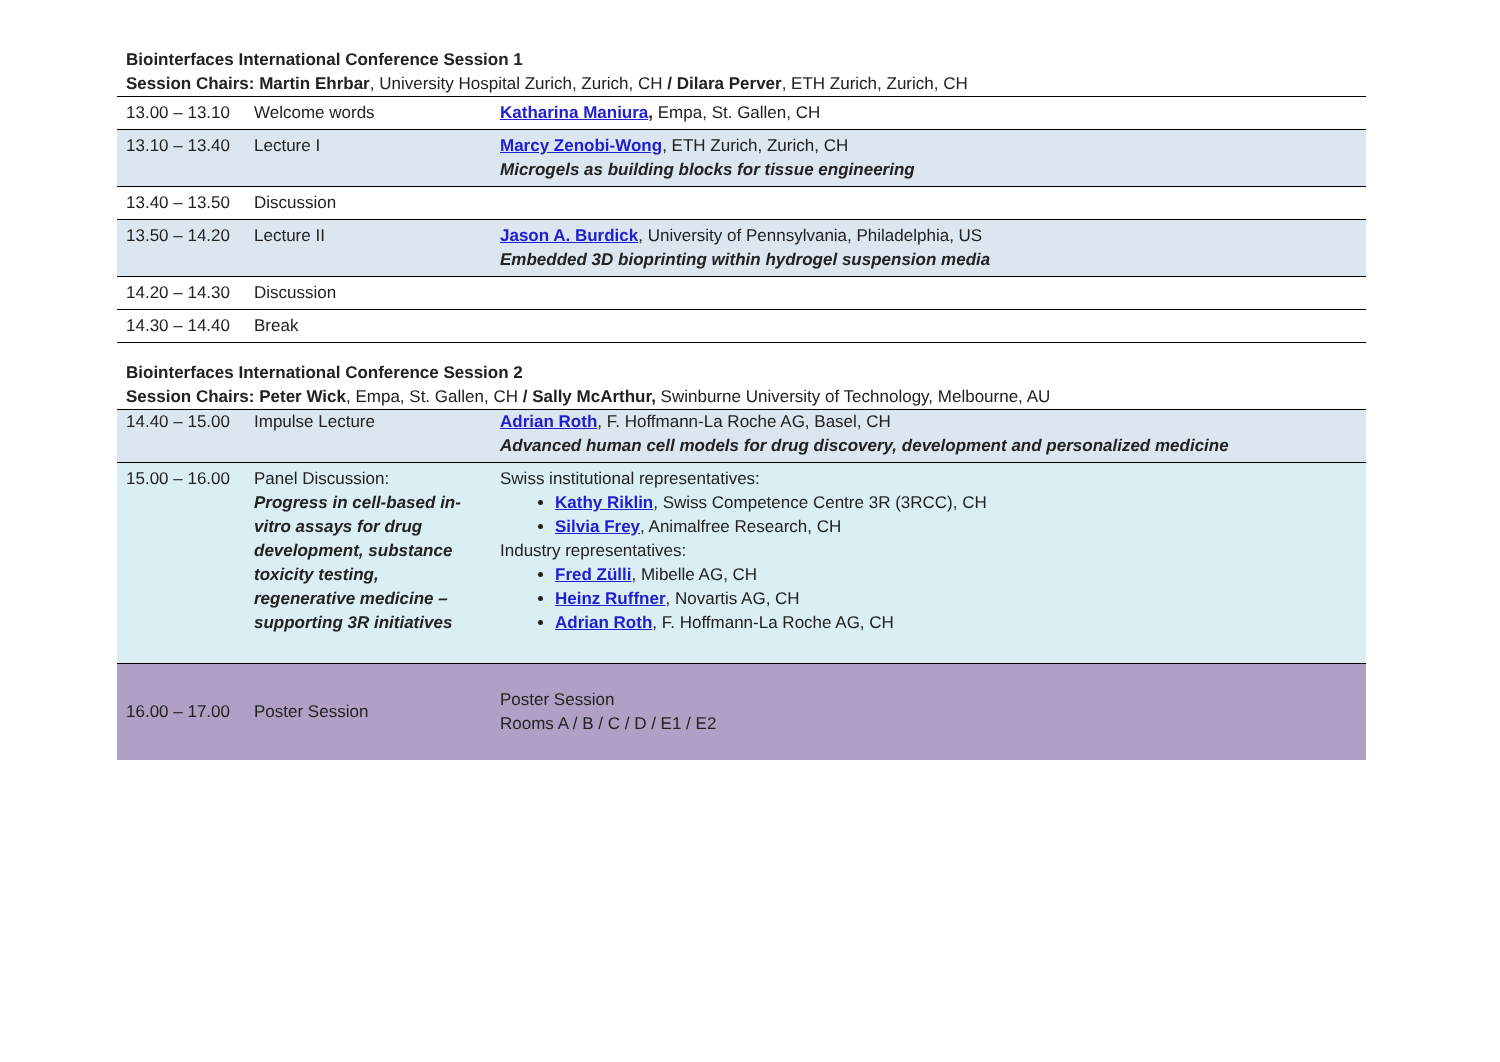Biointerfaces International Conference Session 1
Session Chairs: Martin Ehrbar, University Hospital Zurich, Zurich, CH / Dilara Perver, ETH Zurich, Zurich, CH
| 13.00 – 13.10 | Welcome words | Katharina Maniura , Empa, St. Gallen, CH |
| 13.10 – 13.40 | Lecture I | Marcy Zenobi-Wong , ETH Zurich, Zurich, CH Microgels as building blocks for tissue engineering |
| 13.40 – 13.50 | Discussion | |
| 13.50 – 14.20 | Lecture II | Jason A. Burdick , University of Pennsylvania, Philadelphia, US Embedded 3D bioprinting within hydrogel suspension media |
| 14.20 – 14.30 | Discussion | |
| 14.30 – 14.40 | Break | |
Biointerfaces International Conference Session 2
Session Chairs: Peter Wick, Empa, St. Gallen, CH / Sally McArthur, Swinburne University of Technology, Melbourne, AU
| 14.40 – 15.00 | Impulse Lecture | Adrian Roth , F. Hoffmann-La Roche AG, Basel, CH Advanced human cell models for drug discovery, development and personalized medicine |
| 15.00 – 16.00 | Panel Discussion: Progress in cell-based in-vitro assays for drug development, substance toxicity testing, regenerative medicine – supporting 3R initiatives | Swiss institutional representatives: Kathy Riklin , Swiss Competence Centre 3R (3RCC), CH Silvia Frey , Animalfree Research, CH Industry representatives: Fred Zülli , Mibelle AG, CH Heinz Ruffner , Novartis AG, CH Adrian Roth , F. Hoffmann-La Roche AG, CH |
| 16.00 – 17.00 | Poster Session | Poster Session Rooms A / B / C / D / E1 / E2 |